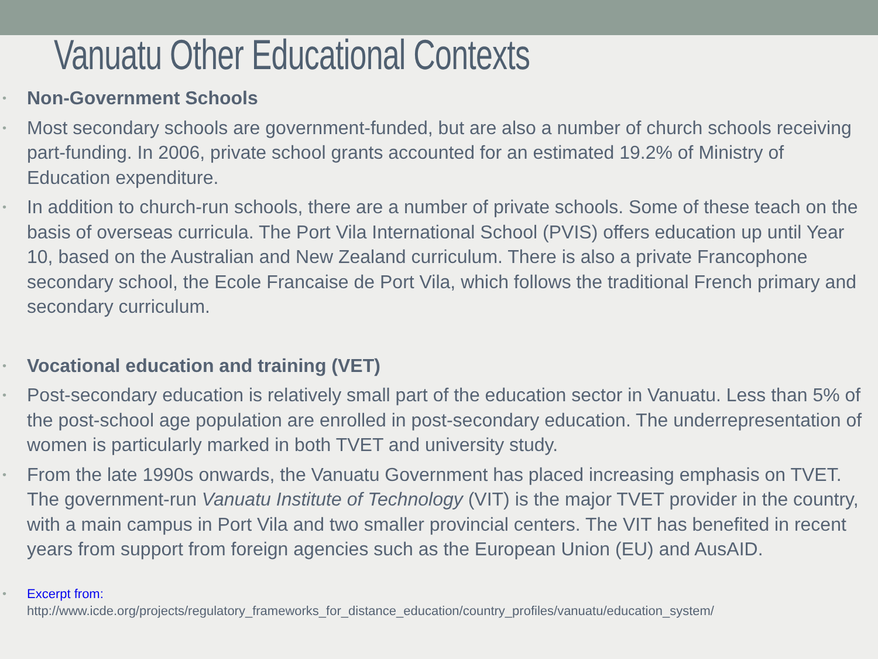Vanuatu Other Educational Contexts
• Non-Government Schools
• Most secondary schools are government-funded, but are also a number of church schools receiving part-funding. In 2006, private school grants accounted for an estimated 19.2% of Ministry of Education expenditure.
• In addition to church-run schools, there are a number of private schools. Some of these teach on the basis of overseas curricula. The Port Vila International School (PVIS) offers education up until Year 10, based on the Australian and New Zealand curriculum. There is also a private Francophone secondary school, the Ecole Francaise de Port Vila, which follows the traditional French primary and secondary curriculum.
• Vocational education and training (VET)
• Post-secondary education is relatively small part of the education sector in Vanuatu. Less than 5% of the post-school age population are enrolled in post-secondary education. The underrepresentation of women is particularly marked in both TVET and university study.
• From the late 1990s onwards, the Vanuatu Government has placed increasing emphasis on TVET. The government-run Vanuatu Institute of Technology (VIT) is the major TVET provider in the country, with a main campus in Port Vila and two smaller provincial centers. The VIT has benefited in recent years from support from foreign agencies such as the European Union (EU) and AusAID.
• Excerpt from:
http://www.icde.org/projects/regulatory_frameworks_for_distance_education/country_profiles/vanuatu/education_system/